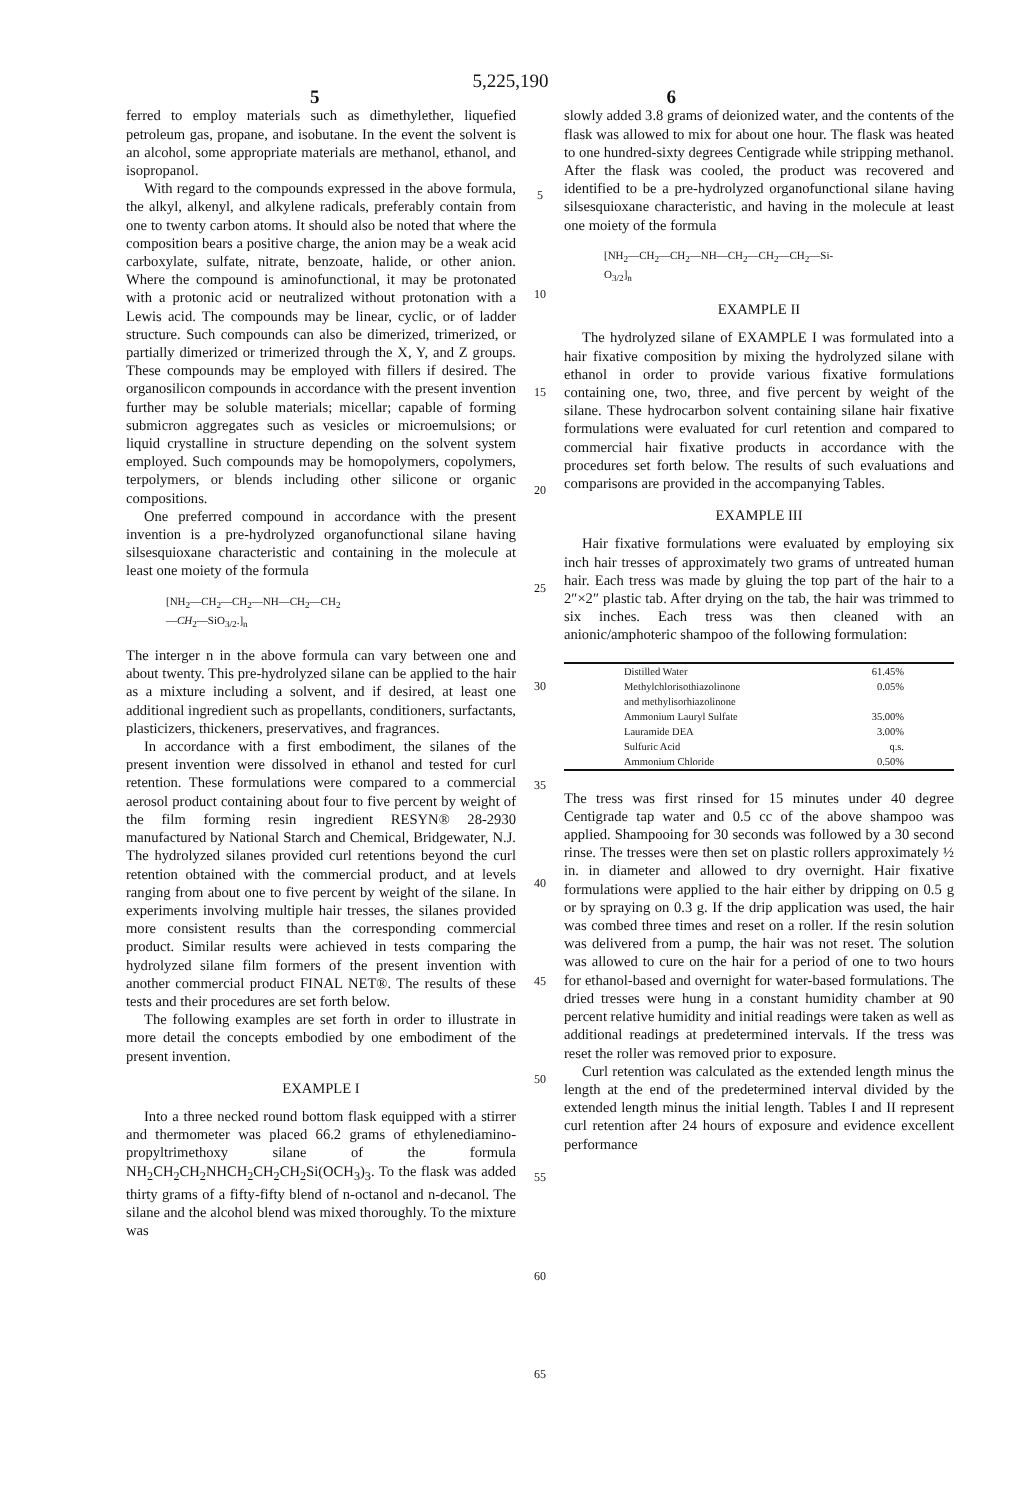5,225,190
5 6
ferred to employ materials such as dimethylether, liquefied petroleum gas, propane, and isobutane. In the event the solvent is an alcohol, some appropriate materials are methanol, ethanol, and isopropanol.
With regard to the compounds expressed in the above formula, the alkyl, alkenyl, and alkylene radicals, preferably contain from one to twenty carbon atoms. It should also be noted that where the composition bears a positive charge, the anion may be a weak acid carboxylate, sulfate, nitrate, benzoate, halide, or other anion. Where the compound is aminofunctional, it may be protonated with a protonic acid or neutralized without protonation with a Lewis acid. The compounds may be linear, cyclic, or of ladder structure. Such compounds can also be dimerized, trimerized, or partially dimerized or trimerized through the X, Y, and Z groups. These compounds may be employed with fillers if desired. The organosilicon compounds in accordance with the present invention further may be soluble materials; micellar; capable of forming submicron aggregates such as vesicles or microemulsions; or liquid crystalline in structure depending on the solvent system employed. Such compounds may be homopolymers, copolymers, terpolymers, or blends including other silicone or organic compositions.
One preferred compound in accordance with the present invention is a pre-hydrolyzed organofunctional silane having silsesquioxane characteristic and containing in the molecule at least one moiety of the formula
[NH<sub>2</sub>—CH<sub>2</sub>—CH<sub>2</sub>—NH—CH<sub>2</sub>—CH<sub>2</sub>
—CH<sub>2</sub>—SiO<sub>3/2</sub>.]<sub>n</sub>
The interger n in the above formula can vary between one and about twenty. This pre-hydrolyzed silane can be applied to the hair as a mixture including a solvent, and if desired, at least one additional ingredient such as propellants, conditioners, surfactants, plasticizers, thickeners, preservatives, and fragrances.
In accordance with a first embodiment, the silanes of the present invention were dissolved in ethanol and tested for curl retention. These formulations were compared to a commercial aerosol product containing about four to five percent by weight of the film forming resin ingredient RESYN® 28-2930 manufactured by National Starch and Chemical, Bridgewater, N.J. The hydrolyzed silanes provided curl retentions beyond the curl retention obtained with the commercial product, and at levels ranging from about one to five percent by weight of the silane. In experiments involving multiple hair tresses, the silanes provided more consistent results than the corresponding commercial product. Similar results were achieved in tests comparing the hydrolyzed silane film formers of the present invention with another commercial product FINAL NET®. The results of these tests and their procedures are set forth below.
The following examples are set forth in order to illustrate in more detail the concepts embodied by one embodiment of the present invention.
EXAMPLE I
Into a three necked round bottom flask equipped with a stirrer and thermometer was placed 66.2 grams of ethylenediamino-propyltrimethoxy silane of the formula NH<sub>2</sub>CH<sub>2</sub>CH<sub>2</sub>NHCH<sub>2</sub>CH<sub>2</sub>CH<sub>2</sub>Si(OCH<sub>3</sub>)<sub>3</sub>. To the flask was added thirty grams of a fifty-fifty blend of n-octanol and n-decanol. The silane and the alcohol blend was mixed thoroughly. To the mixture was
5
10
15
20
25
30
35
40
45
50
55
60
65
slowly added 3.8 grams of deionized water, and the contents of the flask was allowed to mix for about one hour. The flask was heated to one hundred-sixty degrees Centigrade while stripping methanol. After the flask was cooled, the product was recovered and identified to be a pre-hydrolyzed organofunctional silane having silsesquioxane characteristic, and having in the molecule at least one moiety of the formula
[NH<sub>2</sub>—CH<sub>2</sub>—CH<sub>2</sub>—NH—CH<sub>2</sub>—CH<sub>2</sub>—CH<sub>2</sub>—Si-
O<sub>3/2</sub>]<sub>n</sub>
EXAMPLE II
The hydrolyzed silane of EXAMPLE I was formulated into a hair fixative composition by mixing the hydrolyzed silane with ethanol in order to provide various fixative formulations containing one, two, three, and five percent by weight of the silane. These hydrocarbon solvent containing silane hair fixative formulations were evaluated for curl retention and compared to commercial hair fixative products in accordance with the procedures set forth below. The results of such evaluations and comparisons are provided in the accompanying Tables.
EXAMPLE III
Hair fixative formulations were evaluated by employing six inch hair tresses of approximately two grams of untreated human hair. Each tress was made by gluing the top part of the hair to a 2″×2″ plastic tab. After drying on the tab, the hair was trimmed to six inches. Each tress was then cleaned with an anionic/amphoteric shampoo of the following formulation:
| Distilled Water | 61.45% |
| Methylchlorisothiazolinone and methylisorhiazolinone | 0.05% |
| Ammonium Lauryl Sulfate | 35.00% |
| Lauramide DEA | 3.00% |
| Sulfuric Acid | q.s. |
| Ammonium Chloride | 0.50% |
The tress was first rinsed for 15 minutes under 40 degree Centigrade tap water and 0.5 cc of the above shampoo was applied. Shampooing for 30 seconds was followed by a 30 second rinse. The tresses were then set on plastic rollers approximately ½ in. in diameter and allowed to dry overnight. Hair fixative formulations were applied to the hair either by dripping on 0.5 g or by spraying on 0.3 g. If the drip application was used, the hair was combed three times and reset on a roller. If the resin solution was delivered from a pump, the hair was not reset. The solution was allowed to cure on the hair for a period of one to two hours for ethanol-based and overnight for water-based formulations. The dried tresses were hung in a constant humidity chamber at 90 percent relative humidity and initial readings were taken as well as additional readings at predetermined intervals. If the tress was reset the roller was removed prior to exposure.
Curl retention was calculated as the extended length minus the length at the end of the predetermined interval divided by the extended length minus the initial length. Tables I and II represent curl retention after 24 hours of exposure and evidence excellent performance